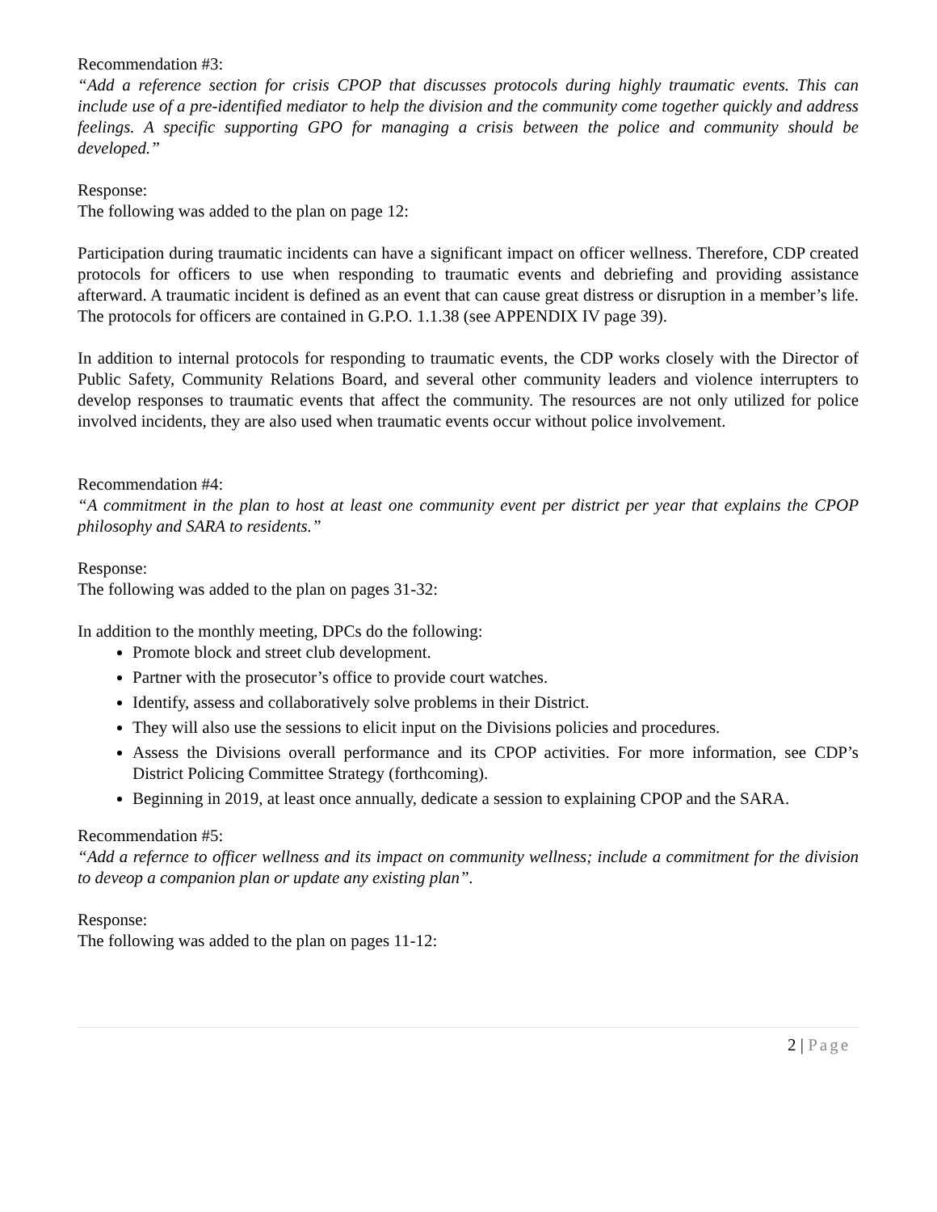Recommendation #3:
“Add a reference section for crisis CPOP that discusses protocols during highly traumatic events. This can include use of a pre-identified mediator to help the division and the community come together quickly and address feelings. A specific supporting GPO for managing a crisis between the police and community should be developed.”
Response:
The following was added to the plan on page 12:
Participation during traumatic incidents can have a significant impact on officer wellness. Therefore, CDP created protocols for officers to use when responding to traumatic events and debriefing and providing assistance afterward. A traumatic incident is defined as an event that can cause great distress or disruption in a member’s life. The protocols for officers are contained in G.P.O. 1.1.38 (see APPENDIX IV page 39).
In addition to internal protocols for responding to traumatic events, the CDP works closely with the Director of Public Safety, Community Relations Board, and several other community leaders and violence interrupters to develop responses to traumatic events that affect the community. The resources are not only utilized for police involved incidents, they are also used when traumatic events occur without police involvement.
Recommendation #4:
“A commitment in the plan to host at least one community event per district per year that explains the CPOP philosophy and SARA to residents.”
Response:
The following was added to the plan on pages 31-32:
In addition to the monthly meeting, DPCs do the following:
Promote block and street club development.
Partner with the prosecutor’s office to provide court watches.
Identify, assess and collaboratively solve problems in their District.
They will also use the sessions to elicit input on the Divisions policies and procedures.
Assess the Divisions overall performance and its CPOP activities. For more information, see CDP’s District Policing Committee Strategy (forthcoming).
Beginning in 2019, at least once annually, dedicate a session to explaining CPOP and the SARA.
Recommendation #5:
“Add a refernce to officer wellness and its impact on community wellness; include a commitment for the division to deveop a companion plan or update any existing plan”.
Response:
The following was added to the plan on pages 11-12:
2 | Page